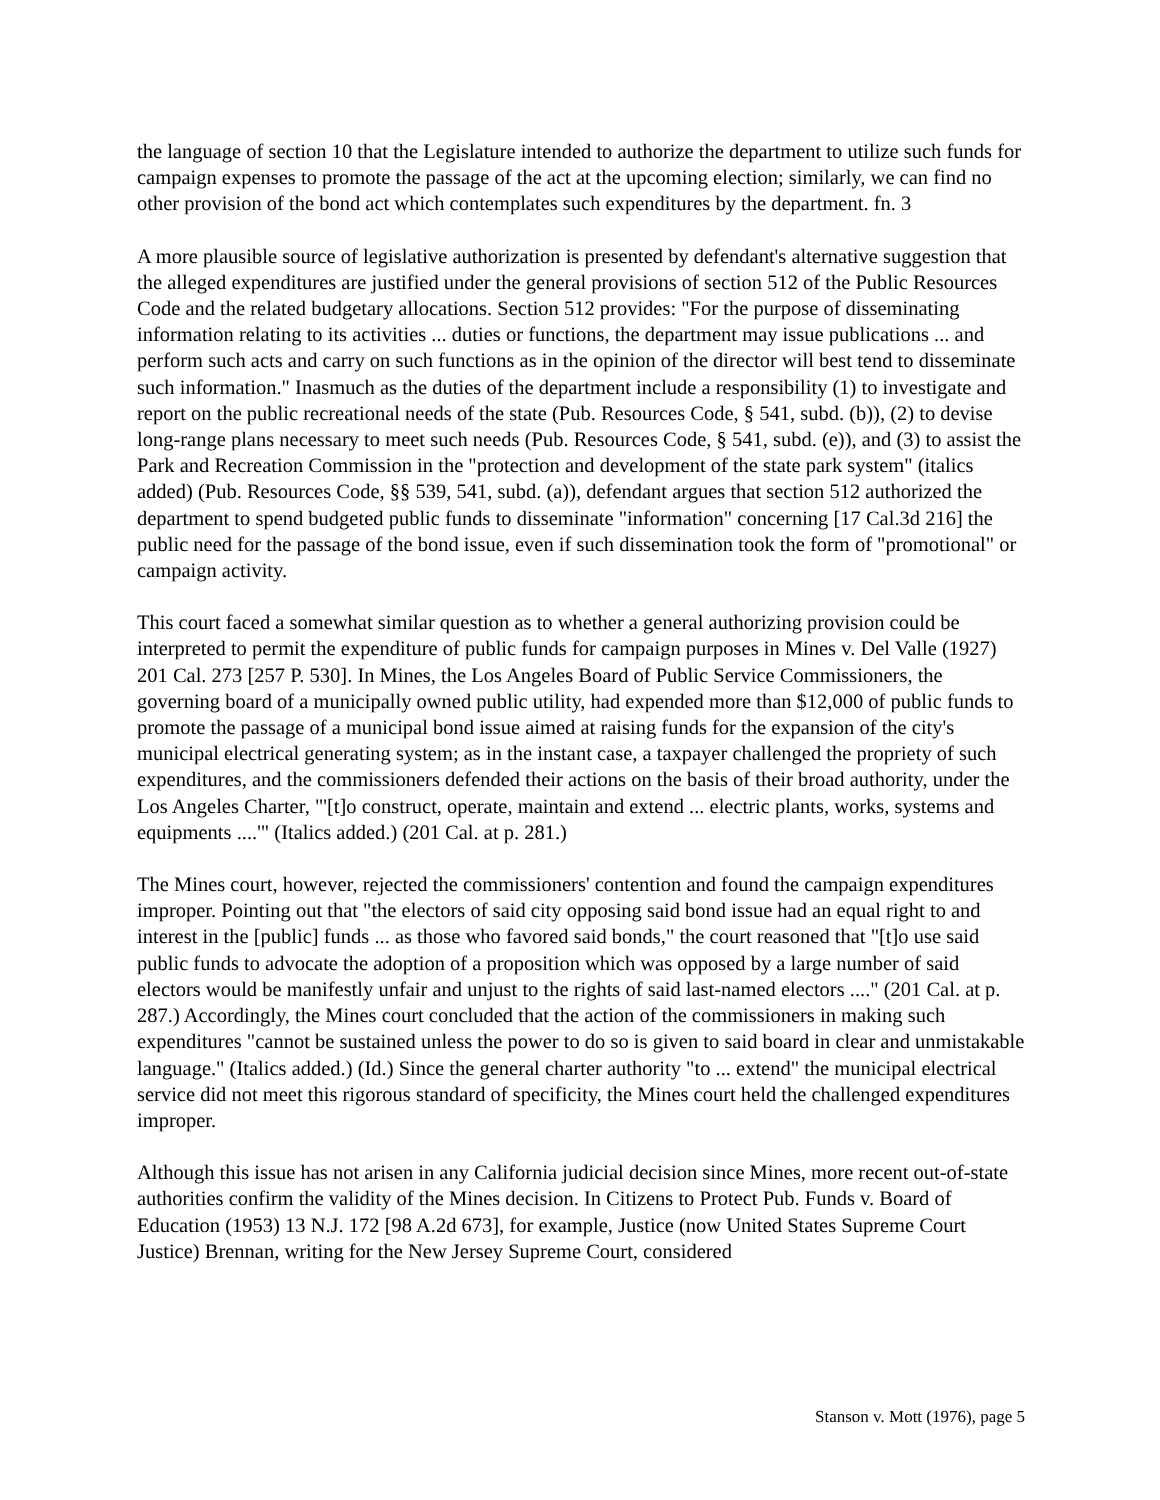the language of section 10 that the Legislature intended to authorize the department to utilize such funds for campaign expenses to promote the passage of the act at the upcoming election; similarly, we can find no other provision of the bond act which contemplates such expenditures by the department. fn. 3
A more plausible source of legislative authorization is presented by defendant's alternative suggestion that the alleged expenditures are justified under the general provisions of section 512 of the Public Resources Code and the related budgetary allocations. Section 512 provides: "For the purpose of disseminating information relating to its activities ... duties or functions, the department may issue publications ... and perform such acts and carry on such functions as in the opinion of the director will best tend to disseminate such information." Inasmuch as the duties of the department include a responsibility (1) to investigate and report on the public recreational needs of the state (Pub. Resources Code, § 541, subd. (b)), (2) to devise long-range plans necessary to meet such needs (Pub. Resources Code, § 541, subd. (e)), and (3) to assist the Park and Recreation Commission in the "protection and development of the state park system" (italics added) (Pub. Resources Code, §§ 539, 541, subd. (a)), defendant argues that section 512 authorized the department to spend budgeted public funds to disseminate "information" concerning [17 Cal.3d 216] the public need for the passage of the bond issue, even if such dissemination took the form of "promotional" or campaign activity.
This court faced a somewhat similar question as to whether a general authorizing provision could be interpreted to permit the expenditure of public funds for campaign purposes in Mines v. Del Valle (1927) 201 Cal. 273 [257 P. 530]. In Mines, the Los Angeles Board of Public Service Commissioners, the governing board of a municipally owned public utility, had expended more than $12,000 of public funds to promote the passage of a municipal bond issue aimed at raising funds for the expansion of the city's municipal electrical generating system; as in the instant case, a taxpayer challenged the propriety of such expenditures, and the commissioners defended their actions on the basis of their broad authority, under the Los Angeles Charter, "'[t]o construct, operate, maintain and extend ... electric plants, works, systems and equipments ....'" (Italics added.) (201 Cal. at p. 281.)
The Mines court, however, rejected the commissioners' contention and found the campaign expenditures improper. Pointing out that "the electors of said city opposing said bond issue had an equal right to and interest in the [public] funds ... as those who favored said bonds," the court reasoned that "[t]o use said public funds to advocate the adoption of a proposition which was opposed by a large number of said electors would be manifestly unfair and unjust to the rights of said last-named electors ...." (201 Cal. at p. 287.) Accordingly, the Mines court concluded that the action of the commissioners in making such expenditures "cannot be sustained unless the power to do so is given to said board in clear and unmistakable language." (Italics added.) (Id.) Since the general charter authority "to ... extend" the municipal electrical service did not meet this rigorous standard of specificity, the Mines court held the challenged expenditures improper.
Although this issue has not arisen in any California judicial decision since Mines, more recent out-of-state authorities confirm the validity of the Mines decision. In Citizens to Protect Pub. Funds v. Board of Education (1953) 13 N.J. 172 [98 A.2d 673], for example, Justice (now United States Supreme Court Justice) Brennan, writing for the New Jersey Supreme Court, considered
Stanson v. Mott (1976), page 5